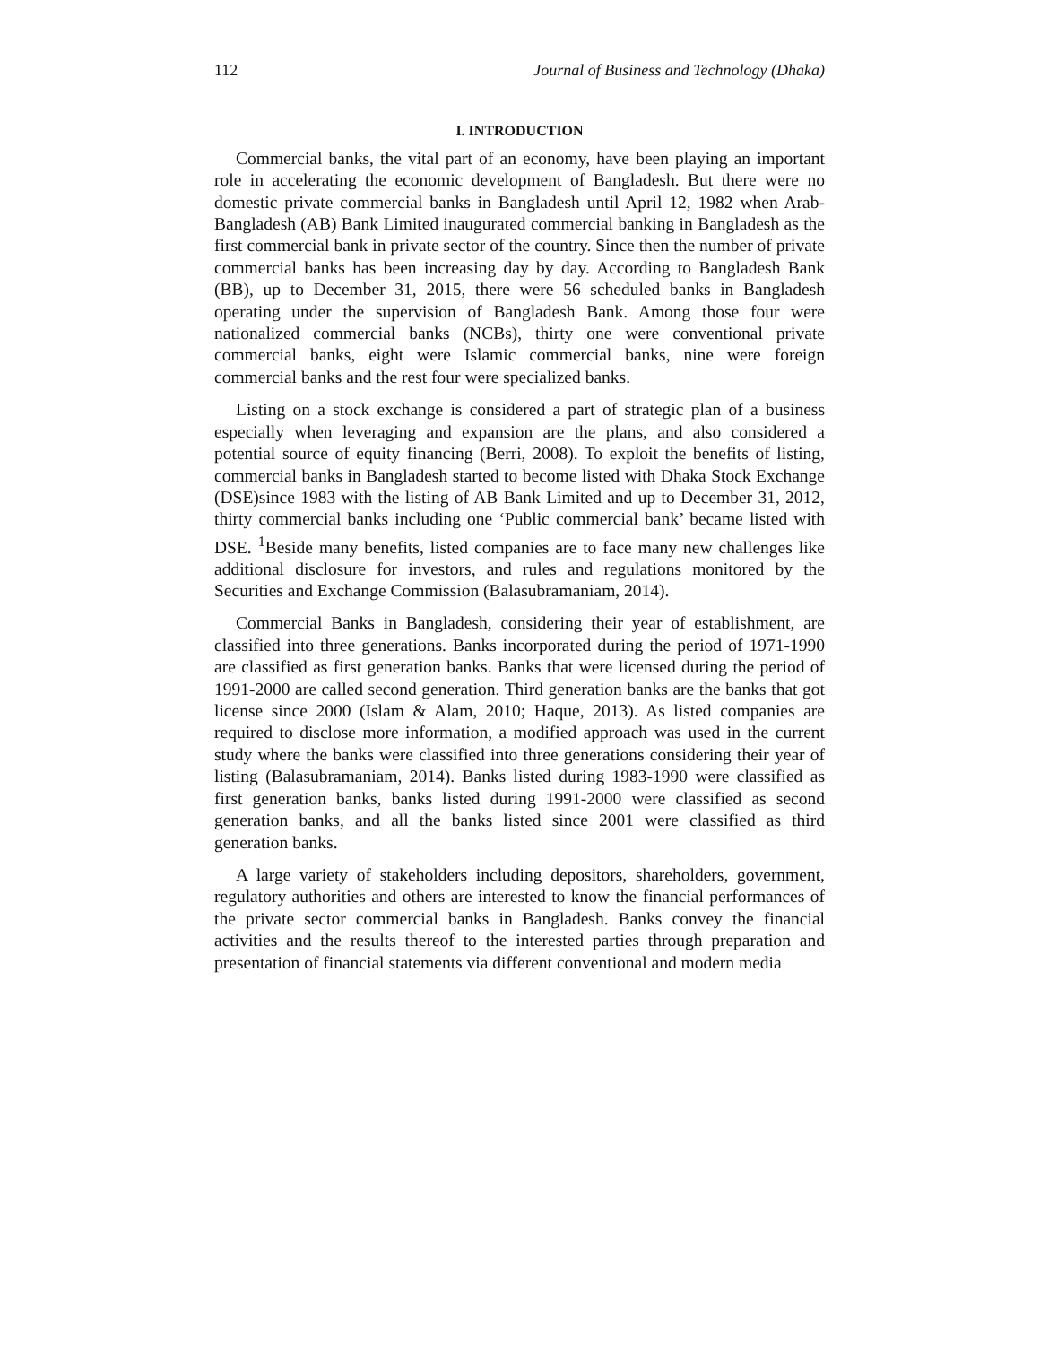112 Journal of Business and Technology (Dhaka)
I. INTRODUCTION
Commercial banks, the vital part of an economy, have been playing an important role in accelerating the economic development of Bangladesh. But there were no domestic private commercial banks in Bangladesh until April 12, 1982 when Arab-Bangladesh (AB) Bank Limited inaugurated commercial banking in Bangladesh as the first commercial bank in private sector of the country. Since then the number of private commercial banks has been increasing day by day. According to Bangladesh Bank (BB), up to December 31, 2015, there were 56 scheduled banks in Bangladesh operating under the supervision of Bangladesh Bank. Among those four were nationalized commercial banks (NCBs), thirty one were conventional private commercial banks, eight were Islamic commercial banks, nine were foreign commercial banks and the rest four were specialized banks.
Listing on a stock exchange is considered a part of strategic plan of a business especially when leveraging and expansion are the plans, and also considered a potential source of equity financing (Berri, 2008). To exploit the benefits of listing, commercial banks in Bangladesh started to become listed with Dhaka Stock Exchange (DSE)since 1983 with the listing of AB Bank Limited and up to December 31, 2012, thirty commercial banks including one ‘Public commercial bank’ became listed with DSE. <sup>1</sup>Beside many benefits, listed companies are to face many new challenges like additional disclosure for investors, and rules and regulations monitored by the Securities and Exchange Commission (Balasubramaniam, 2014).
Commercial Banks in Bangladesh, considering their year of establishment, are classified into three generations. Banks incorporated during the period of 1971-1990 are classified as first generation banks. Banks that were licensed during the period of 1991-2000 are called second generation. Third generation banks are the banks that got license since 2000 (Islam & Alam, 2010; Haque, 2013). As listed companies are required to disclose more information, a modified approach was used in the current study where the banks were classified into three generations considering their year of listing (Balasubramaniam, 2014). Banks listed during 1983-1990 were classified as first generation banks, banks listed during 1991-2000 were classified as second generation banks, and all the banks listed since 2001 were classified as third generation banks.
A large variety of stakeholders including depositors, shareholders, government, regulatory authorities and others are interested to know the financial performances of the private sector commercial banks in Bangladesh. Banks convey the financial activities and the results thereof to the interested parties through preparation and presentation of financial statements via different conventional and modern media